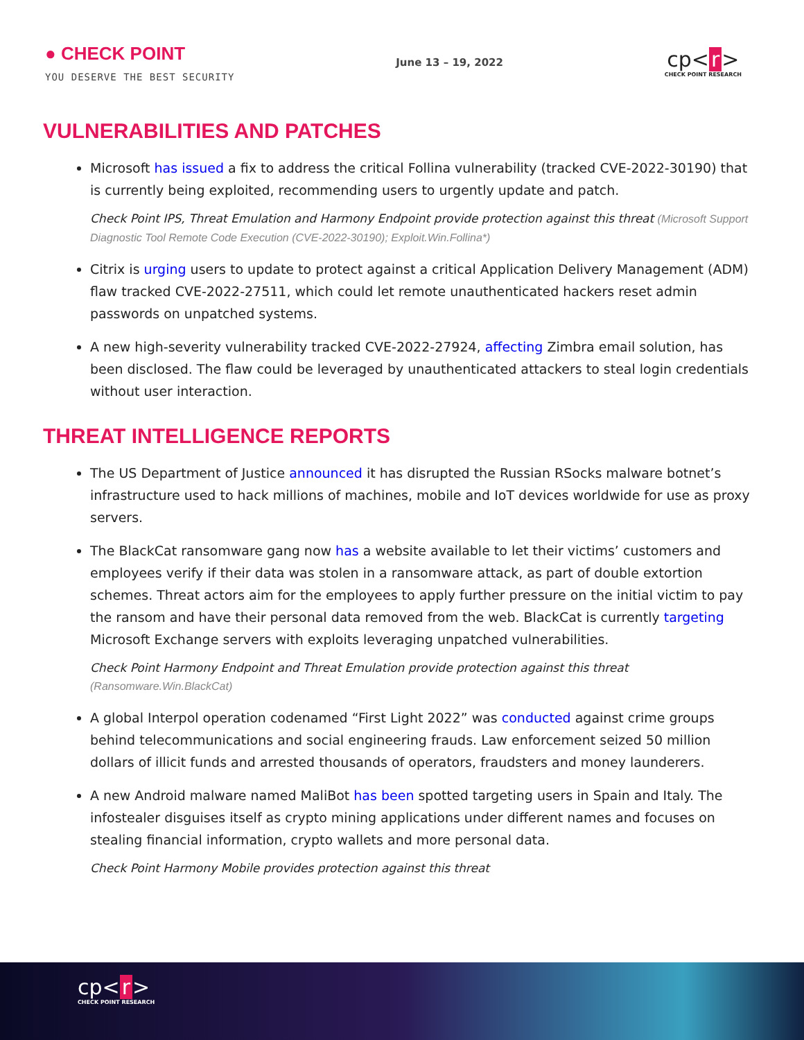● CHECK POINT
YOU DESERVE THE BEST SECURITY
June 13 – 19, 2022
cp< r >
CHECK POINT RESEARCH
VULNERABILITIES AND PATCHES
Microsoft has issued a fix to address the critical Follina vulnerability (tracked CVE-2022-30190) that is currently being exploited, recommending users to urgently update and patch.
Check Point IPS, Threat Emulation and Harmony Endpoint provide protection against this threat (Microsoft Support Diagnostic Tool Remote Code Execution (CVE-2022-30190); Exploit.Win.Follina*)
Citrix is urging users to update to protect against a critical Application Delivery Management (ADM) flaw tracked CVE-2022-27511, which could let remote unauthenticated hackers reset admin passwords on unpatched systems.
A new high-severity vulnerability tracked CVE-2022-27924, affecting Zimbra email solution, has been disclosed. The flaw could be leveraged by unauthenticated attackers to steal login credentials without user interaction.
THREAT INTELLIGENCE REPORTS
The US Department of Justice announced it has disrupted the Russian RSocks malware botnet’s infrastructure used to hack millions of machines, mobile and IoT devices worldwide for use as proxy servers.
The BlackCat ransomware gang now has a website available to let their victims’ customers and employees verify if their data was stolen in a ransomware attack, as part of double extortion schemes. Threat actors aim for the employees to apply further pressure on the initial victim to pay the ransom and have their personal data removed from the web. BlackCat is currently targeting Microsoft Exchange servers with exploits leveraging unpatched vulnerabilities.
Check Point Harmony Endpoint and Threat Emulation provide protection against this threat (Ransomware.Win.BlackCat)
A global Interpol operation codenamed “First Light 2022” was conducted against crime groups behind telecommunications and social engineering frauds. Law enforcement seized 50 million dollars of illicit funds and arrested thousands of operators, fraudsters and money launderers.
A new Android malware named MaliBot has been spotted targeting users in Spain and Italy. The infostealer disguises itself as crypto mining applications under different names and focuses on stealing financial information, crypto wallets and more personal data.
Check Point Harmony Mobile provides protection against this threat
cp< r >
CHECK POINT RESEARCH